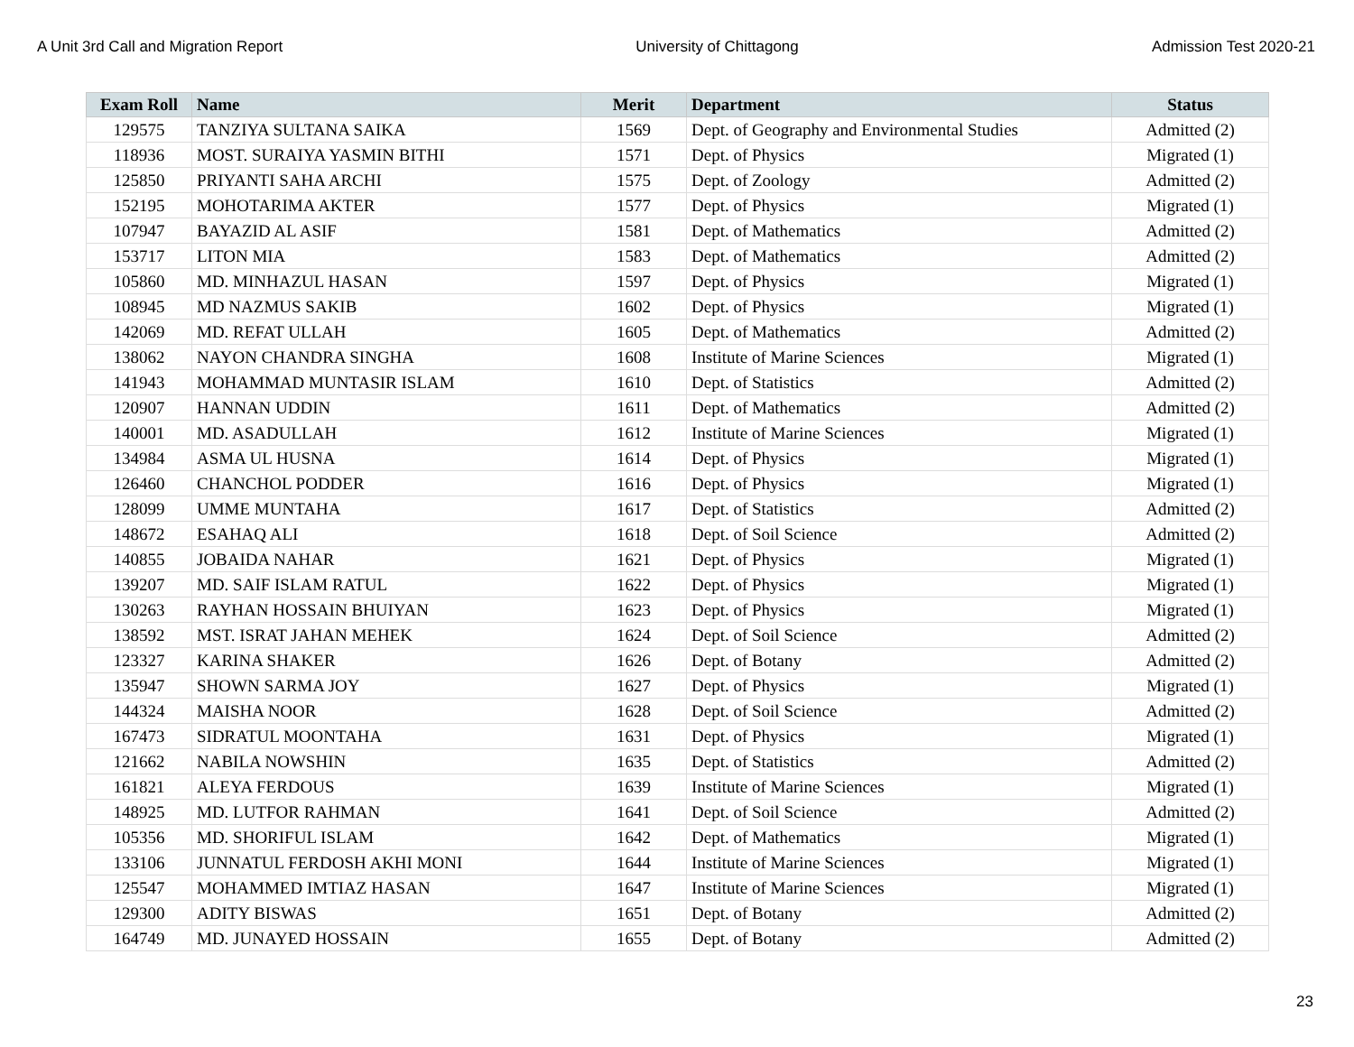A Unit 3rd Call and Migration Report University of Chittagong Admission Test 2020-21
| Exam Roll | Name | Merit | Department | Status |
| --- | --- | --- | --- | --- |
| 129575 | TANZIYA SULTANA SAIKA | 1569 | Dept. of Geography and Environmental Studies | Admitted (2) |
| 118936 | MOST. SURAIYA YASMIN BITHI | 1571 | Dept. of Physics | Migrated (1) |
| 125850 | PRIYANTI SAHA ARCHI | 1575 | Dept. of Zoology | Admitted (2) |
| 152195 | MOHOTARIMA AKTER | 1577 | Dept. of Physics | Migrated (1) |
| 107947 | BAYAZID AL ASIF | 1581 | Dept. of Mathematics | Admitted (2) |
| 153717 | LITON MIA | 1583 | Dept. of Mathematics | Admitted (2) |
| 105860 | MD. MINHAZUL HASAN | 1597 | Dept. of Physics | Migrated (1) |
| 108945 | MD NAZMUS SAKIB | 1602 | Dept. of Physics | Migrated (1) |
| 142069 | MD. REFAT ULLAH | 1605 | Dept. of Mathematics | Admitted (2) |
| 138062 | NAYON CHANDRA SINGHA | 1608 | Institute of Marine Sciences | Migrated (1) |
| 141943 | MOHAMMAD MUNTASIR ISLAM | 1610 | Dept. of Statistics | Admitted (2) |
| 120907 | HANNAN UDDIN | 1611 | Dept. of Mathematics | Admitted (2) |
| 140001 | MD. ASADULLAH | 1612 | Institute of Marine Sciences | Migrated (1) |
| 134984 | ASMA UL HUSNA | 1614 | Dept. of Physics | Migrated (1) |
| 126460 | CHANCHOL PODDER | 1616 | Dept. of Physics | Migrated (1) |
| 128099 | UMME MUNTAHA | 1617 | Dept. of Statistics | Admitted (2) |
| 148672 | ESAHAQ ALI | 1618 | Dept. of Soil Science | Admitted (2) |
| 140855 | JOBAIDA NAHAR | 1621 | Dept. of Physics | Migrated (1) |
| 139207 | MD. SAIF ISLAM RATUL | 1622 | Dept. of Physics | Migrated (1) |
| 130263 | RAYHAN HOSSAIN BHUIYAN | 1623 | Dept. of Physics | Migrated (1) |
| 138592 | MST. ISRAT JAHAN MEHEK | 1624 | Dept. of Soil Science | Admitted (2) |
| 123327 | KARINA SHAKER | 1626 | Dept. of Botany | Admitted (2) |
| 135947 | SHOWN SARMA JOY | 1627 | Dept. of Physics | Migrated (1) |
| 144324 | MAISHA NOOR | 1628 | Dept. of Soil Science | Admitted (2) |
| 167473 | SIDRATUL MOONTAHA | 1631 | Dept. of Physics | Migrated (1) |
| 121662 | NABILA NOWSHIN | 1635 | Dept. of Statistics | Admitted (2) |
| 161821 | ALEYA FERDOUS | 1639 | Institute of Marine Sciences | Migrated (1) |
| 148925 | MD. LUTFOR RAHMAN | 1641 | Dept. of Soil Science | Admitted (2) |
| 105356 | MD. SHORIFUL ISLAM | 1642 | Dept. of Mathematics | Migrated (1) |
| 133106 | JUNNATUL FERDOSH AKHI MONI | 1644 | Institute of Marine Sciences | Migrated (1) |
| 125547 | MOHAMMED IMTIAZ HASAN | 1647 | Institute of Marine Sciences | Migrated (1) |
| 129300 | ADITY BISWAS | 1651 | Dept. of Botany | Admitted (2) |
| 164749 | MD. JUNAYED HOSSAIN | 1655 | Dept. of Botany | Admitted (2) |
23